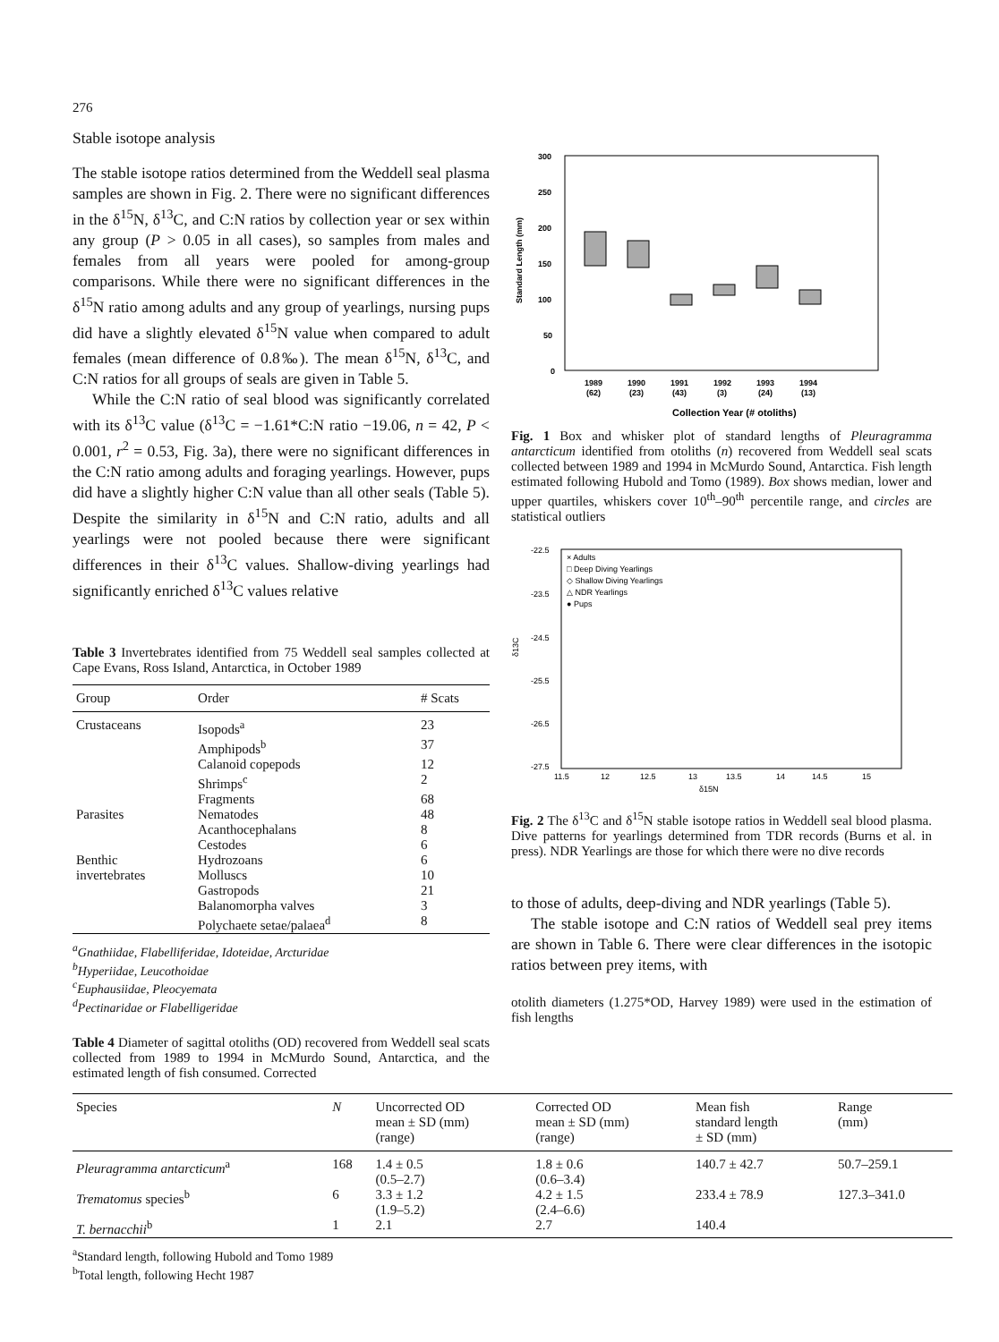276
Stable isotope analysis
The stable isotope ratios determined from the Weddell seal plasma samples are shown in Fig. 2. There were no significant differences in the δ<sup>15</sup>N, δ<sup>13</sup>C, and C:N ratios by collection year or sex within any group (P > 0.05 in all cases), so samples from males and females from all years were pooled for among-group comparisons. While there were no significant differences in the δ<sup>15</sup>N ratio among adults and any group of yearlings, nursing pups did have a slightly elevated δ<sup>15</sup>N value when compared to adult females (mean difference of 0.8‰). The mean δ<sup>15</sup>N, δ<sup>13</sup>C, and C:N ratios for all groups of seals are given in Table 5.
While the C:N ratio of seal blood was significantly correlated with its δ<sup>13</sup>C value (δ<sup>13</sup>C = −1.61*C:N ratio −19.06, n = 42, P < 0.001, r<sup>2</sup> = 0.53, Fig. 3a), there were no significant differences in the C:N ratio among adults and foraging yearlings. However, pups did have a slightly higher C:N value than all other seals (Table 5). Despite the similarity in δ<sup>15</sup>N and C:N ratio, adults and all yearlings were not pooled because there were significant differences in their δ<sup>13</sup>C values. Shallow-diving yearlings had significantly enriched δ<sup>13</sup>C values relative
Table 3 Invertebrates identified from 75 Weddell seal samples collected at Cape Evans, Ross Island, Antarctica, in October 1989
| Group | Order | # Scats |
| --- | --- | --- |
| Crustaceans | Isopods<sup>a</sup> | 23 |
| | Amphipods<sup>b</sup> | 37 |
| | Calanoid copepods | 12 |
| | Shrimps<sup>c</sup> | 2 |
| | Fragments | 68 |
| Parasites | Nematodes | 48 |
| | Acanthocephalans | 8 |
| | Cestodes | 6 |
| Benthic | Hydrozoans | 6 |
| invertebrates | Molluscs | 10 |
| | Gastropods | 21 |
| | Balanomorpha valves | 3 |
| | Polychaete setae/palaea<sup>d</sup> | 8 |
<sup>a</sup> Gnathiidae, Flabelliferidae, Idoteidae, Arcturidae
<sup>b</sup> Hyperiidae, Leucothoidae
<sup>c</sup> Euphausiidae, Pleocyemata
<sup>d</sup> Pectinaridae or Flabelligeridae
Table 4 Diameter of sagittal otoliths (OD) recovered from Weddell seal scats collected from 1989 to 1994 in McMurdo Sound, Antarctica, and the estimated length of fish consumed. Corrected
300
250
200
150
100
50
0
Standard Length (mm)
1989
1990
1991
1992
1993
1994
(62)
(23)
(43)
(3)
(24)
(13)
Collection Year (# otoliths)
Fig. 1 Box and whisker plot of standard lengths of Pleuragramma antarcticum identified from otoliths (n) recovered from Weddell seal scats collected between 1989 and 1994 in McMurdo Sound, Antarctica. Fish length estimated following Hubold and Tomo (1989). Box shows median, lower and upper quartiles, whiskers cover 10<sup>th</sup>–90<sup>th</sup> percentile range, and circles are statistical outliers
-22.5
-23.5
-24.5
-25.5
-26.5
-27.5
δ13C
× Adults
□ Deep Diving Yearlings
◇ Shallow Diving Yearlings
△ NDR Yearlings
● Pups
11.5
12
12.5
13
13.5
14
14.5
15
δ15N
Fig. 2 The δ<sup>13</sup>C and δ<sup>15</sup>N stable isotope ratios in Weddell seal blood plasma. Dive patterns for yearlings determined from TDR records (Burns et al. in press). NDR Yearlings are those for which there were no dive records
to those of adults, deep-diving and NDR yearlings (Table 5).
The stable isotope and C:N ratios of Weddell seal prey items are shown in Table 6. There were clear differences in the isotopic ratios between prey items, with
otolith diameters (1.275*OD, Harvey 1989) were used in the estimation of fish lengths
| Species | N | Uncorrected OD mean ± SD (mm) (range) | Corrected OD mean ± SD (mm) (range) | Mean fish standard length ± SD (mm) | Range (mm) |
| --- | --- | --- | --- | --- | --- |
| Pleuragramma antarcticum<sup>a</sup> | 168 | 1.4 ± 0.5 (0.5–2.7) | 1.8 ± 0.6 (0.6–3.4) | 140.7 ± 42.7 | 50.7–259.1 |
| Trematomus species<sup>b</sup> | 6 | 3.3 ± 1.2 (1.9–5.2) | 4.2 ± 1.5 (2.4–6.6) | 233.4 ± 78.9 | 127.3–341.0 |
| T. bernacchii<sup>b</sup> | 1 | 2.1 | 2.7 | 140.4 | |
<sup>a</sup> Standard length, following Hubold and Tomo 1989
<sup>b</sup> Total length, following Hecht 1987